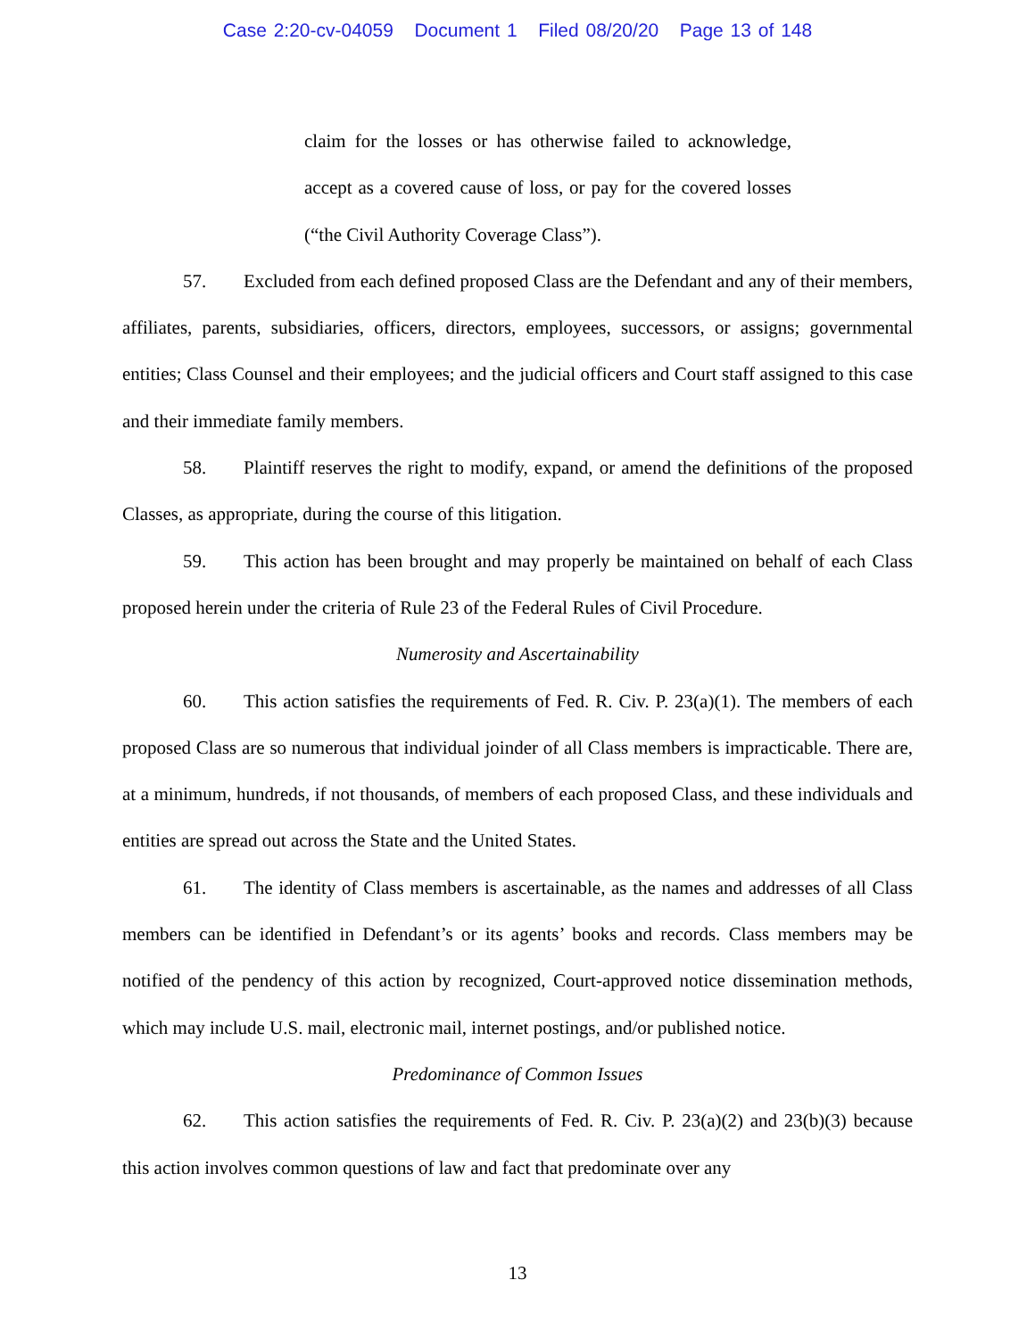Case 2:20-cv-04059 Document 1 Filed 08/20/20 Page 13 of 148
claim for the losses or has otherwise failed to acknowledge, accept as a covered cause of loss, or pay for the covered losses (“the Civil Authority Coverage Class”).
57. Excluded from each defined proposed Class are the Defendant and any of their members, affiliates, parents, subsidiaries, officers, directors, employees, successors, or assigns; governmental entities; Class Counsel and their employees; and the judicial officers and Court staff assigned to this case and their immediate family members.
58. Plaintiff reserves the right to modify, expand, or amend the definitions of the proposed Classes, as appropriate, during the course of this litigation.
59. This action has been brought and may properly be maintained on behalf of each Class proposed herein under the criteria of Rule 23 of the Federal Rules of Civil Procedure.
Numerosity and Ascertainability
60. This action satisfies the requirements of Fed. R. Civ. P. 23(a)(1). The members of each proposed Class are so numerous that individual joinder of all Class members is impracticable. There are, at a minimum, hundreds, if not thousands, of members of each proposed Class, and these individuals and entities are spread out across the State and the United States.
61. The identity of Class members is ascertainable, as the names and addresses of all Class members can be identified in Defendant’s or its agents’ books and records. Class members may be notified of the pendency of this action by recognized, Court-approved notice dissemination methods, which may include U.S. mail, electronic mail, internet postings, and/or published notice.
Predominance of Common Issues
62. This action satisfies the requirements of Fed. R. Civ. P. 23(a)(2) and 23(b)(3) because this action involves common questions of law and fact that predominate over any
13